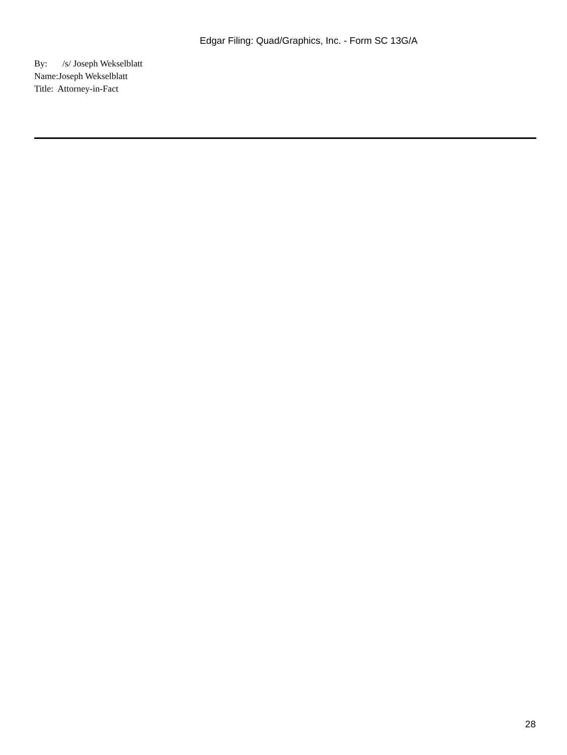Edgar Filing: Quad/Graphics, Inc. - Form SC 13G/A
By: /s/ Joseph Wekselblatt
Name:Joseph Wekselblatt
Title: Attorney-in-Fact
28